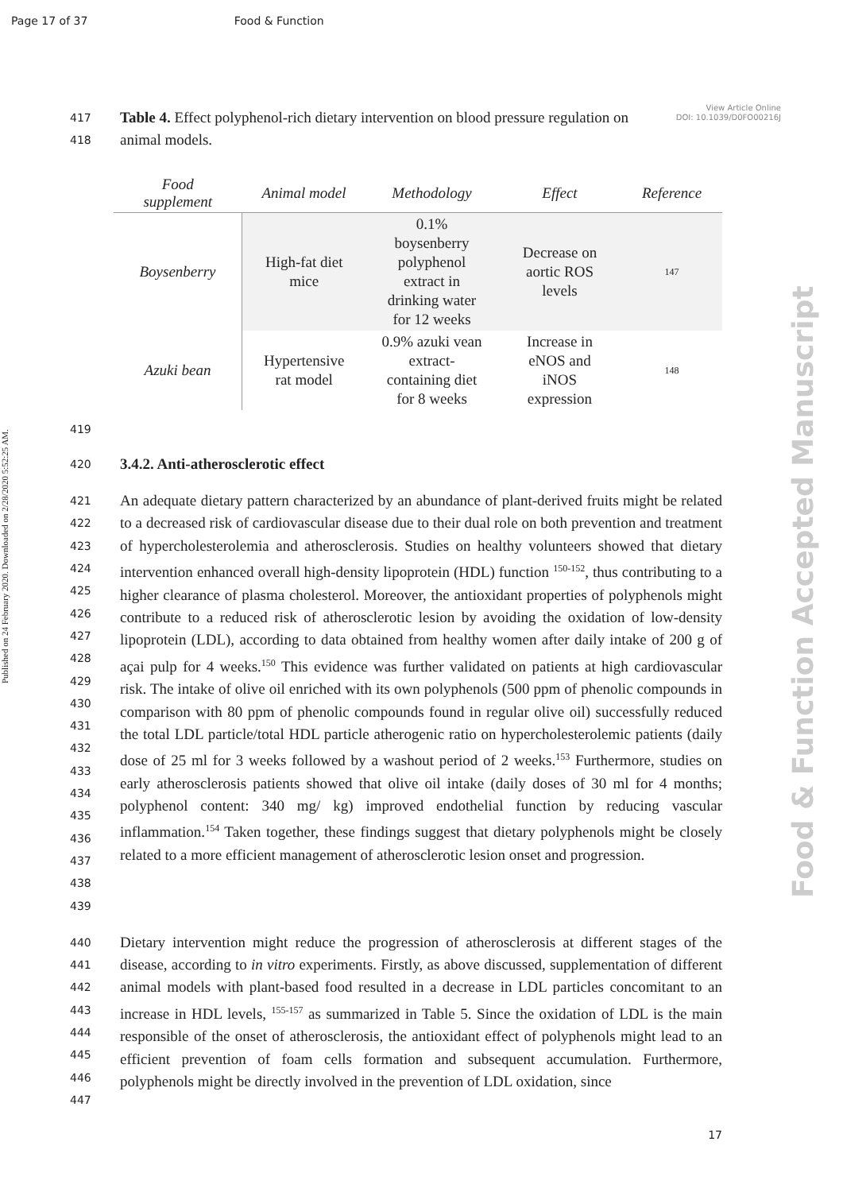Page 17 of 37 Food & Function
View Article Online
DOI: 10.1039/D0FO00216J
Published on 24 February 2020. Downloaded on 2/28/2020 5:52:25 AM.
Food & Function Accepted Manuscript
417 Table 4. Effect polyphenol-rich dietary intervention on blood pressure regulation on
418 animal models.
| Food supplement | Animal model | Methodology | Effect | Reference |
| --- | --- | --- | --- | --- |
| Boysenberry | High-fat diet mice | 0.1% boysenberry polyphenol extract in drinking water for 12 weeks | Decrease on aortic ROS levels | 147 |
| Azuki bean | Hypertensive rat model | 0.9% azuki vean extract- containing diet for 8 weeks | Increase in eNOS and iNOS expression | 148 |
419
420 3.4.2. Anti-atherosclerotic effect
421
422
423
424
425
426
427
428
429
430
431
432
433
434
435
436
437
438
439
An adequate dietary pattern characterized by an abundance of plant-derived fruits might be related to a decreased risk of cardiovascular disease due to their dual role on both prevention and treatment of hypercholesterolemia and atherosclerosis. Studies on healthy volunteers showed that dietary intervention enhanced overall high-density lipoprotein (HDL) function <sup>150-152</sup>, thus contributing to a higher clearance of plasma cholesterol. Moreover, the antioxidant properties of polyphenols might contribute to a reduced risk of atherosclerotic lesion by avoiding the oxidation of low-density lipoprotein (LDL), according to data obtained from healthy women after daily intake of 200 g of açai pulp for 4 weeks.<sup>150</sup> This evidence was further validated on patients at high cardiovascular risk. The intake of olive oil enriched with its own polyphenols (500 ppm of phenolic compounds in comparison with 80 ppm of phenolic compounds found in regular olive oil) successfully reduced the total LDL particle/total HDL particle atherogenic ratio on hypercholesterolemic patients (daily dose of 25 ml for 3 weeks followed by a washout period of 2 weeks.<sup>153</sup> Furthermore, studies on early atherosclerosis patients showed that olive oil intake (daily doses of 30 ml for 4 months; polyphenol content: 340 mg/ kg) improved endothelial function by reducing vascular inflammation.<sup>154</sup> Taken together, these findings suggest that dietary polyphenols might be closely related to a more efficient management of atherosclerotic lesion onset and progression.
440
441
442
443
444
445
446
447
Dietary intervention might reduce the progression of atherosclerosis at different stages of the disease, according to in vitro experiments. Firstly, as above discussed, supplementation of different animal models with plant-based food resulted in a decrease in LDL particles concomitant to an increase in HDL levels, <sup>155-157</sup> as summarized in Table 5. Since the oxidation of LDL is the main responsible of the onset of atherosclerosis, the antioxidant effect of polyphenols might lead to an efficient prevention of foam cells formation and subsequent accumulation. Furthermore, polyphenols might be directly involved in the prevention of LDL oxidation, since
17